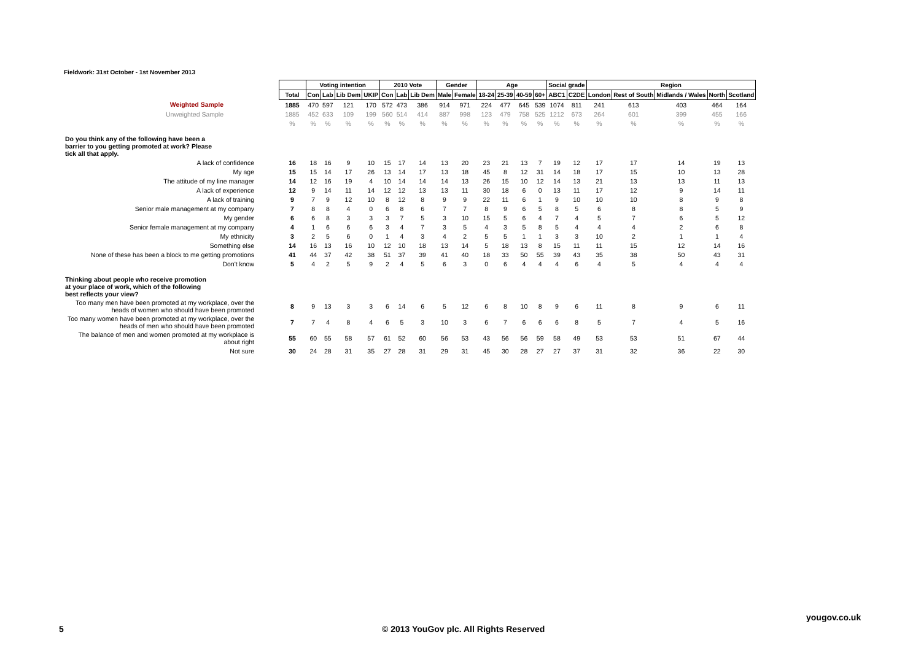Fieldwork: 31st October - 1st November 2013
| | | Voting intention | | | | 2010 Vote | | | Gender | | Age | | | | Social grade | | Region | | | | |
| | Total | Con | Lab | Lib Dem | UKIP | Con | Lab | Lib Dem | Male | Female | 18-24 | 25-39 | 40-59 | 60+ | ABC1 | C2DE | London | Rest of South | Midlands / Wales | North | Scotland |
| Weighted Sample | 1885 | 470 | 597 | 121 | 170 | 572 | 473 | 386 | 914 | 971 | 224 | 477 | 645 | 539 | 1074 | 811 | 241 | 613 | 403 | 464 | 164 |
| Unweighted Sample | 1885 | 452 | 633 | 109 | 199 | 560 | 514 | 414 | 887 | 998 | 123 | 479 | 758 | 525 | 1212 | 673 | 264 | 601 | 399 | 455 | 166 |
| | % | % | % | % | % | % | % | % | % | % | % | % | % | % | % | % | % | % | % | % | % |
| Do you think any of the following have been a barrier to you getting promoted at work? Please tick all that apply. | | | | | | | | | | | | | | | | | | | | | |
| A lack of confidence | 16 | 18 | 16 | 9 | 10 | 15 | 17 | 14 | 13 | 20 | 23 | 21 | 13 | 7 | 19 | 12 | 17 | 17 | 14 | 19 | 13 |
| My age | 15 | 15 | 14 | 17 | 26 | 13 | 14 | 17 | 13 | 18 | 45 | 8 | 12 | 31 | 14 | 18 | 17 | 15 | 10 | 13 | 28 |
| The attitude of my line manager | 14 | 12 | 16 | 19 | 4 | 10 | 14 | 14 | 14 | 13 | 26 | 15 | 10 | 12 | 14 | 13 | 21 | 13 | 13 | 11 | 13 |
| A lack of experience | 12 | 9 | 14 | 11 | 14 | 12 | 12 | 13 | 13 | 11 | 30 | 18 | 6 | 0 | 13 | 11 | 17 | 12 | 9 | 14 | 11 |
| A lack of training | 9 | 7 | 9 | 12 | 10 | 8 | 12 | 8 | 9 | 9 | 22 | 11 | 6 | 1 | 9 | 10 | 10 | 10 | 8 | 9 | 8 |
| Senior male management at my company | 7 | 8 | 8 | 4 | 0 | 6 | 8 | 6 | 7 | 7 | 8 | 9 | 6 | 5 | 8 | 5 | 6 | 8 | 8 | 5 | 9 |
| My gender | 6 | 6 | 8 | 3 | 3 | 3 | 7 | 5 | 3 | 10 | 15 | 5 | 6 | 4 | 7 | 4 | 5 | 7 | 6 | 5 | 12 |
| Senior female management at my company | 4 | 1 | 6 | 6 | 6 | 3 | 4 | 7 | 3 | 5 | 4 | 3 | 5 | 8 | 5 | 4 | 4 | 4 | 2 | 6 | 8 |
| My ethnicity | 3 | 2 | 5 | 6 | 0 | 1 | 4 | 3 | 4 | 2 | 5 | 5 | 1 | 1 | 3 | 3 | 10 | 2 | 1 | 1 | 4 |
| Something else | 14 | 16 | 13 | 16 | 10 | 12 | 10 | 18 | 13 | 14 | 5 | 18 | 13 | 8 | 15 | 11 | 11 | 15 | 12 | 14 | 16 |
| None of these has been a block to me getting promotions | 41 | 44 | 37 | 42 | 38 | 51 | 37 | 39 | 41 | 40 | 18 | 33 | 50 | 55 | 39 | 43 | 35 | 38 | 50 | 43 | 31 |
| Don't know | 5 | 4 | 2 | 5 | 9 | 2 | 4 | 5 | 6 | 3 | 0 | 6 | 4 | 4 | 4 | 6 | 4 | 5 | 4 | 4 | 4 |
| Thinking about people who receive promotion at your place of work, which of the following best reflects your view? | | | | | | | | | | | | | | | | | | | | | |
| Too many men have been promoted at my workplace, over the heads of women who should have been promoted | 8 | 9 | 13 | 3 | 3 | 6 | 14 | 6 | 5 | 12 | 6 | 8 | 10 | 8 | 9 | 6 | 11 | 8 | 9 | 6 | 11 |
| Too many women have been promoted at my workplace, over the heads of men who should have been promoted | 7 | 7 | 4 | 8 | 4 | 6 | 5 | 3 | 10 | 3 | 6 | 7 | 6 | 6 | 6 | 8 | 5 | 7 | 4 | 5 | 16 |
| The balance of men and women promoted at my workplace is about right | 55 | 60 | 55 | 58 | 57 | 61 | 52 | 60 | 56 | 53 | 43 | 56 | 56 | 59 | 58 | 49 | 53 | 53 | 51 | 67 | 44 |
| Not sure | 30 | 24 | 28 | 31 | 35 | 27 | 28 | 31 | 29 | 31 | 45 | 30 | 28 | 27 | 27 | 37 | 31 | 32 | 36 | 22 | 30 |
yougov.co.uk
5
© 2013 YouGov plc. All Rights Reserved